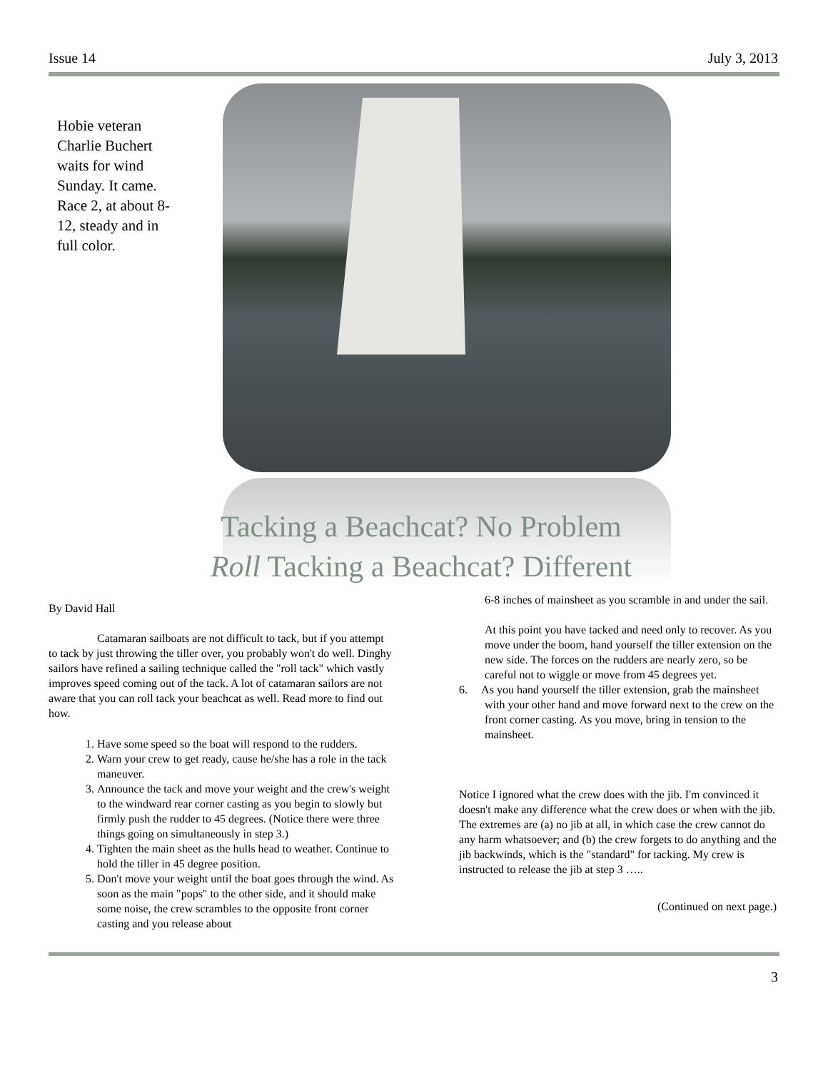Issue 14 July 3, 2013
Hobie veteran Charlie Buchert waits for wind Sunday. It came. Race 2, at about 8-12, steady and in full color.
Tacking a Beachcat? No Problem
Roll Tacking a Beachcat? Different
By David Hall
Catamaran sailboats are not difficult to tack, but if you attempt to tack by just throwing the tiller over, you probably won't do well. Dinghy sailors have refined a sailing technique called the "roll tack" which vastly improves speed coming out of the tack. A lot of catamaran sailors are not aware that you can roll tack your beachcat as well. Read more to find out how.
1. Have some speed so the boat will respond to the rudders.
2. Warn your crew to get ready, cause he/she has a role in the tack maneuver.
3. Announce the tack and move your weight and the crew's weight to the windward rear corner casting as you begin to slowly but firmly push the rudder to 45 degrees. (Notice there were three things going on simultaneously in step 3.)
4. Tighten the main sheet as the hulls head to weather. Continue to hold the tiller in 45 degree position.
5. Don't move your weight until the boat goes through the wind. As soon as the main "pops" to the other side, and it should make some noise, the crew scrambles to the opposite front corner casting and you release about
6-8 inches of mainsheet as you scramble in and under the sail.
At this point you have tacked and need only to recover. As you move under the boom, hand yourself the tiller extension on the new side. The forces on the rudders are nearly zero, so be careful not to wiggle or move from 45 degrees yet.
6. As you hand yourself the tiller extension, grab the mainsheet with your other hand and move forward next to the crew on the front corner casting. As you move, bring in tension to the mainsheet.
Notice I ignored what the crew does with the jib. I'm convinced it doesn't make any difference what the crew does or when with the jib. The extremes are (a) no jib at all, in which case the crew cannot do any harm whatsoever; and (b) the crew forgets to do anything and the jib backwinds, which is the "standard" for tacking. My crew is instructed to release the jib at step 3 …..
(Continued on next page.)
3